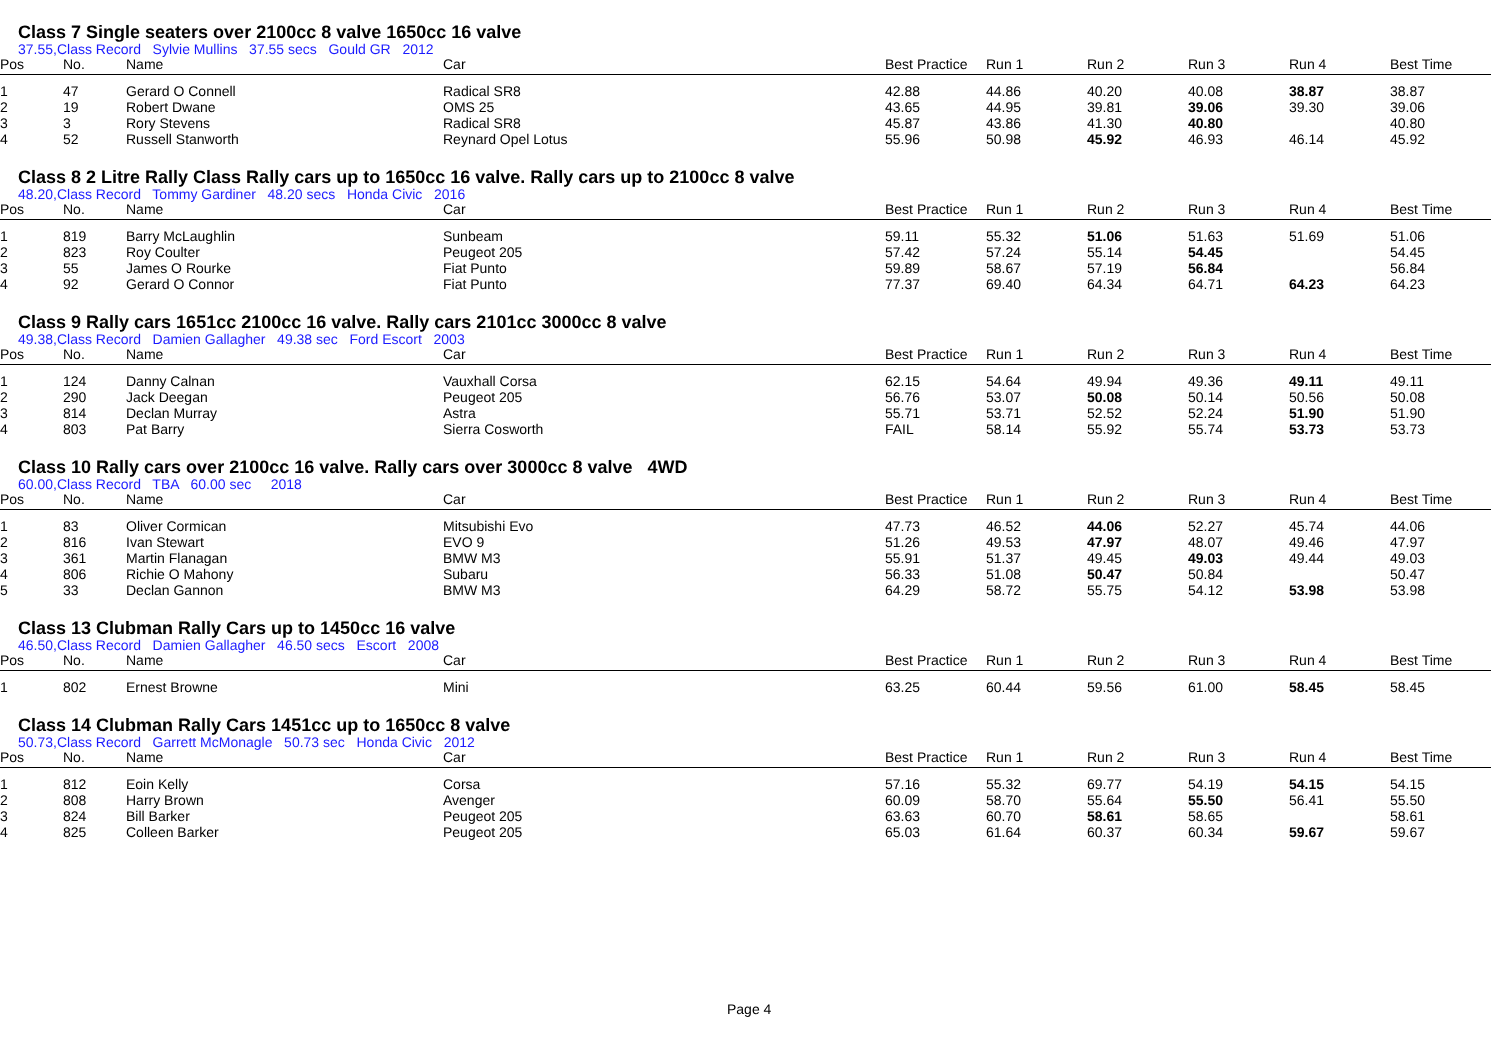Class 7 Single seaters over 2100cc 8 valve 1650cc 16 valve
37.55,Class Record Sylvie Mullins 37.55 secs Gould GR 2012
| Pos | No. | Name | Car | Best Practice | Run 1 | Run 2 | Run 3 | Run 4 | Best Time |
| --- | --- | --- | --- | --- | --- | --- | --- | --- | --- |
| 1 | 47 | Gerard O Connell | Radical SR8 | 42.88 | 44.86 | 40.20 | 40.08 | 38.87 | 38.87 |
| 2 | 19 | Robert Dwane | OMS 25 | 43.65 | 44.95 | 39.81 | 39.06 | 39.30 | 39.06 |
| 3 | 3 | Rory Stevens | Radical SR8 | 45.87 | 43.86 | 41.30 | 40.80 | | 40.80 |
| 4 | 52 | Russell Stanworth | Reynard Opel Lotus | 55.96 | 50.98 | 45.92 | 46.93 | 46.14 | 45.92 |
Class 8 2 Litre Rally Class Rally cars up to 1650cc 16 valve. Rally cars up to 2100cc 8 valve
48.20,Class Record Tommy Gardiner 48.20 secs Honda Civic 2016
| Pos | No. | Name | Car | Best Practice | Run 1 | Run 2 | Run 3 | Run 4 | Best Time |
| --- | --- | --- | --- | --- | --- | --- | --- | --- | --- |
| 1 | 819 | Barry McLaughlin | Sunbeam | 59.11 | 55.32 | 51.06 | 51.63 | 51.69 | 51.06 |
| 2 | 823 | Roy Coulter | Peugeot 205 | 57.42 | 57.24 | 55.14 | 54.45 | | 54.45 |
| 3 | 55 | James O Rourke | Fiat Punto | 59.89 | 58.67 | 57.19 | 56.84 | | 56.84 |
| 4 | 92 | Gerard O Connor | Fiat Punto | 77.37 | 69.40 | 64.34 | 64.71 | 64.23 | 64.23 |
Class 9 Rally cars 1651cc 2100cc 16 valve. Rally cars 2101cc 3000cc 8 valve
49.38,Class Record Damien Gallagher 49.38 sec Ford Escort 2003
| Pos | No. | Name | Car | Best Practice | Run 1 | Run 2 | Run 3 | Run 4 | Best Time |
| --- | --- | --- | --- | --- | --- | --- | --- | --- | --- |
| 1 | 124 | Danny Calnan | Vauxhall Corsa | 62.15 | 54.64 | 49.94 | 49.36 | 49.11 | 49.11 |
| 2 | 290 | Jack Deegan | Peugeot 205 | 56.76 | 53.07 | 50.08 | 50.14 | 50.56 | 50.08 |
| 3 | 814 | Declan Murray | Astra | 55.71 | 53.71 | 52.52 | 52.24 | 51.90 | 51.90 |
| 4 | 803 | Pat Barry | Sierra Cosworth | FAIL | 58.14 | 55.92 | 55.74 | 53.73 | 53.73 |
Class 10 Rally cars over 2100cc 16 valve. Rally cars over 3000cc 8 valve 4WD
60.00,Class Record TBA 60.00 sec 2018
| Pos | No. | Name | Car | Best Practice | Run 1 | Run 2 | Run 3 | Run 4 | Best Time |
| --- | --- | --- | --- | --- | --- | --- | --- | --- | --- |
| 1 | 83 | Oliver Cormican | Mitsubishi Evo | 47.73 | 46.52 | 44.06 | 52.27 | 45.74 | 44.06 |
| 2 | 816 | Ivan Stewart | EVO 9 | 51.26 | 49.53 | 47.97 | 48.07 | 49.46 | 47.97 |
| 3 | 361 | Martin Flanagan | BMW M3 | 55.91 | 51.37 | 49.45 | 49.03 | 49.44 | 49.03 |
| 4 | 806 | Richie O Mahony | Subaru | 56.33 | 51.08 | 50.47 | 50.84 | | 50.47 |
| 5 | 33 | Declan Gannon | BMW M3 | 64.29 | 58.72 | 55.75 | 54.12 | 53.98 | 53.98 |
Class 13 Clubman Rally Cars up to 1450cc 16 valve
46.50,Class Record Damien Gallagher 46.50 secs Escort 2008
| Pos | No. | Name | Car | Best Practice | Run 1 | Run 2 | Run 3 | Run 4 | Best Time |
| --- | --- | --- | --- | --- | --- | --- | --- | --- | --- |
| 1 | 802 | Ernest Browne | Mini | 63.25 | 60.44 | 59.56 | 61.00 | 58.45 | 58.45 |
Class 14 Clubman Rally Cars 1451cc up to 1650cc 8 valve
50.73,Class Record Garrett McMonagle 50.73 sec Honda Civic 2012
| Pos | No. | Name | Car | Best Practice | Run 1 | Run 2 | Run 3 | Run 4 | Best Time |
| --- | --- | --- | --- | --- | --- | --- | --- | --- | --- |
| 1 | 812 | Eoin Kelly | Corsa | 57.16 | 55.32 | 69.77 | 54.19 | 54.15 | 54.15 |
| 2 | 808 | Harry Brown | Avenger | 60.09 | 58.70 | 55.64 | 55.50 | 56.41 | 55.50 |
| 3 | 824 | Bill Barker | Peugeot 205 | 63.63 | 60.70 | 58.61 | 58.65 | | 58.61 |
| 4 | 825 | Colleen Barker | Peugeot 205 | 65.03 | 61.64 | 60.37 | 60.34 | 59.67 | 59.67 |
Page 4